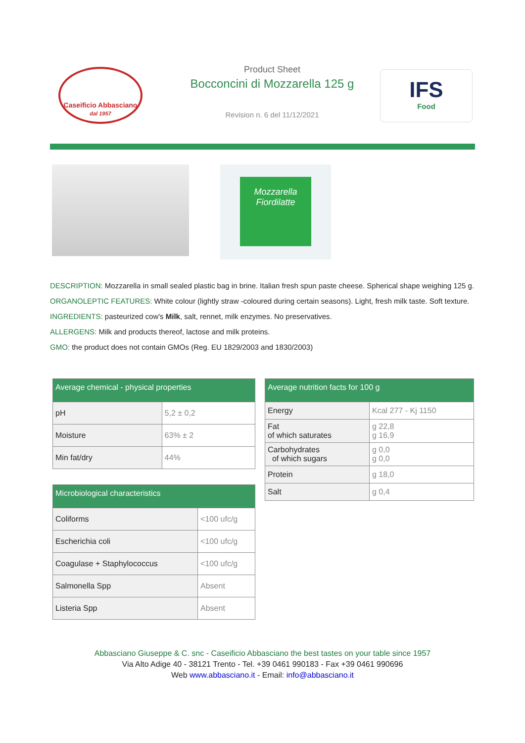Caseificio Abbasciano
dal 1957
Product Sheet
Bocconcini di Mozzarella 125 g
Revision n. 6 del 11/12/2021
IFS
Food
Mozzarella Fiordilatte
DESCRIPTION: Mozzarella in small sealed plastic bag in brine. Italian fresh spun paste cheese. Spherical shape weighing 125 g.
ORGANOLEPTIC FEATURES: White colour (lightly straw -coloured during certain seasons). Light, fresh milk taste. Soft texture.
INGREDIENTS: pasteurized cow's Milk, salt, rennet, milk enzymes. No preservatives.
ALLERGENS: Milk and products thereof, lactose and milk proteins.
GMO: the product does not contain GMOs (Reg. EU 1829/2003 and 1830/2003)
| Average chemical - physical properties | |
| --- | --- |
| pH | 5,2 ± 0,2 |
| Moisture | 63% ± 2 |
| Min fat/dry | 44% |
| Microbiological characteristics | |
| --- | --- |
| Coliforms | <100 ufc/g |
| Escherichia coli | <100 ufc/g |
| Coagulase + Staphylococcus | <100 ufc/g |
| Salmonella Spp | Absent |
| Listeria Spp | Absent |
| Average nutrition facts for 100 g | |
| --- | --- |
| Energy | Kcal 277 - Kj 1150 |
| Fat of which saturates | g 22,8 g 16,9 |
| Carbohydrates of which sugars | g 0,0 g 0,0 |
| Protein | g 18,0 |
| Salt | g 0,4 |
Abbasciano Giuseppe & C. snc - Caseificio Abbasciano the best tastes on your table since 1957
Via Alto Adige 40 - 38121 Trento - Tel. +39 0461 990183 - Fax +39 0461 990696
Web www.abbasciano.it - Email: info@abbasciano.it